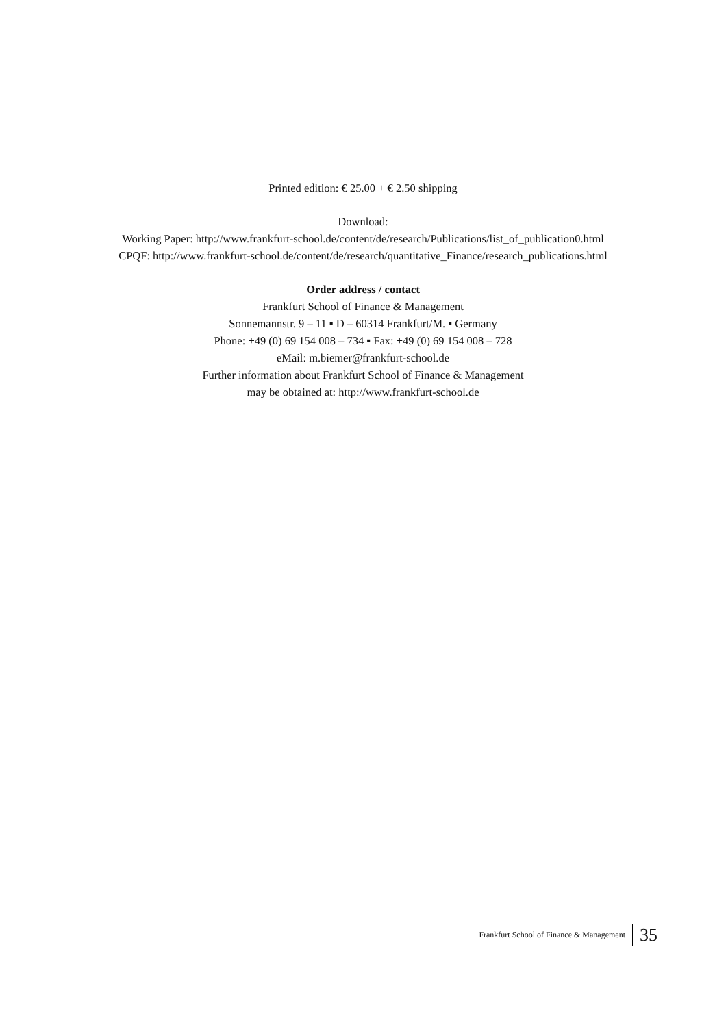Printed edition: € 25.00 + € 2.50 shipping
Download:
Working Paper: http://www.frankfurt-school.de/content/de/research/Publications/list_of_publication0.html
CPQF: http://www.frankfurt-school.de/content/de/research/quantitative_Finance/research_publications.html
Order address / contact
Frankfurt School of Finance & Management
Sonnemannstr. 9 – 11 ▪ D – 60314 Frankfurt/M. ▪ Germany
Phone: +49 (0) 69 154 008 – 734 ▪ Fax: +49 (0) 69 154 008 – 728
eMail: m.biemer@frankfurt-school.de
Further information about Frankfurt School of Finance & Management
may be obtained at: http://www.frankfurt-school.de
Frankfurt School of Finance & Management 35